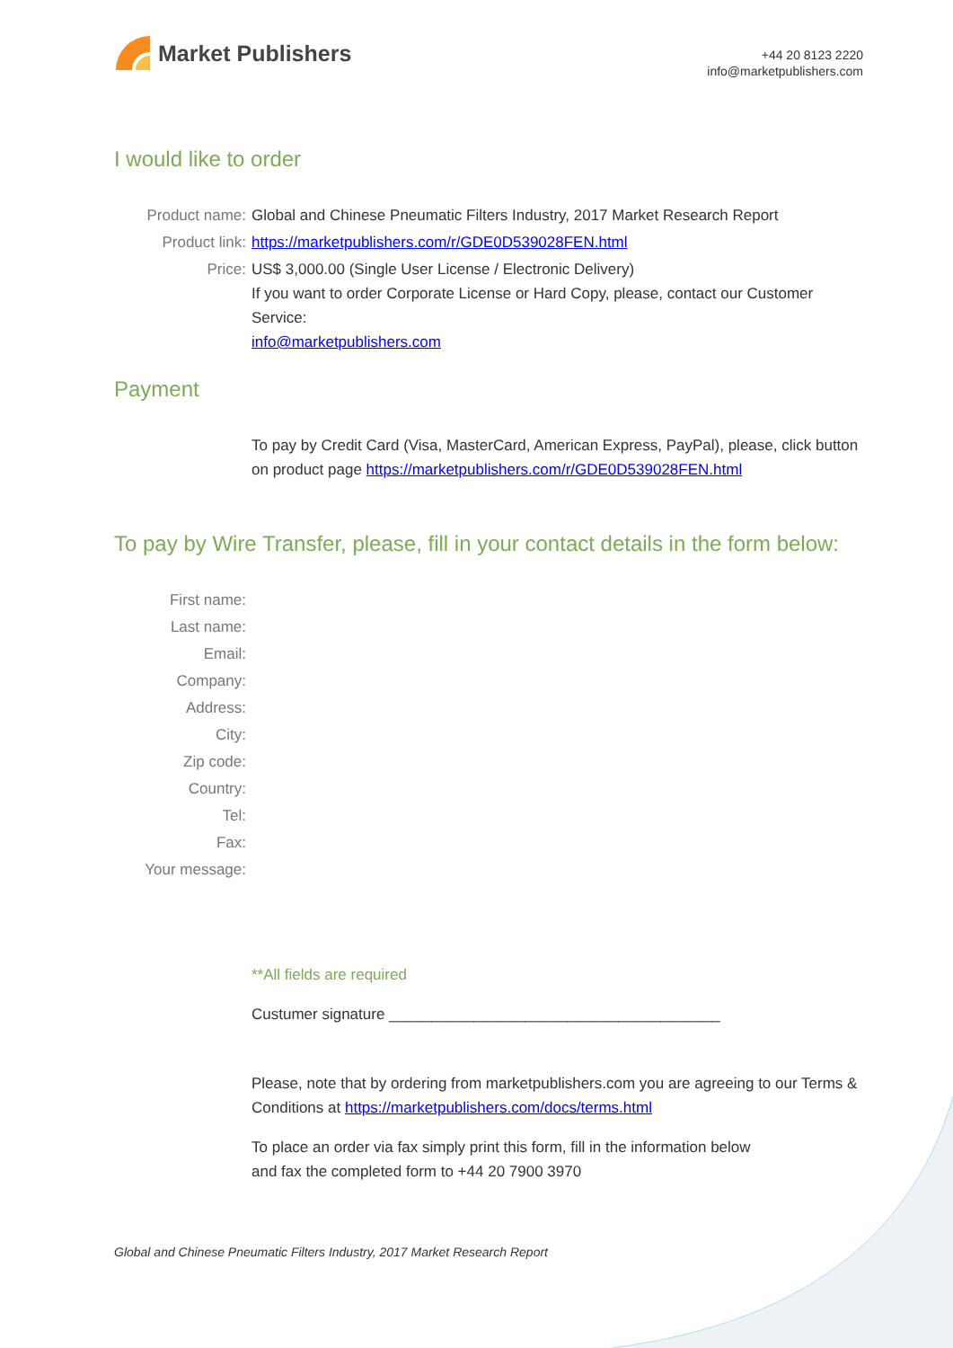Market Publishers
+44 20 8123 2220
info@marketpublishers.com
I would like to order
Product name: Global and Chinese Pneumatic Filters Industry, 2017 Market Research Report
Product link: https://marketpublishers.com/r/GDE0D539028FEN.html
Price: US$ 3,000.00 (Single User License / Electronic Delivery)
If you want to order Corporate License or Hard Copy, please, contact our Customer Service:
info@marketpublishers.com
Payment
To pay by Credit Card (Visa, MasterCard, American Express, PayPal), please, click button on product page https://marketpublishers.com/r/GDE0D539028FEN.html
To pay by Wire Transfer, please, fill in your contact details in the form below:
First name:
Last name:
Email:
Company:
Address:
City:
Zip code:
Country:
Tel:
Fax:
Your message:
**All fields are required
Custumer signature _______________________________________
Please, note that by ordering from marketpublishers.com you are agreeing to our Terms & Conditions at https://marketpublishers.com/docs/terms.html
To place an order via fax simply print this form, fill in the information below
and fax the completed form to +44 20 7900 3970
Global and Chinese Pneumatic Filters Industry, 2017 Market Research Report